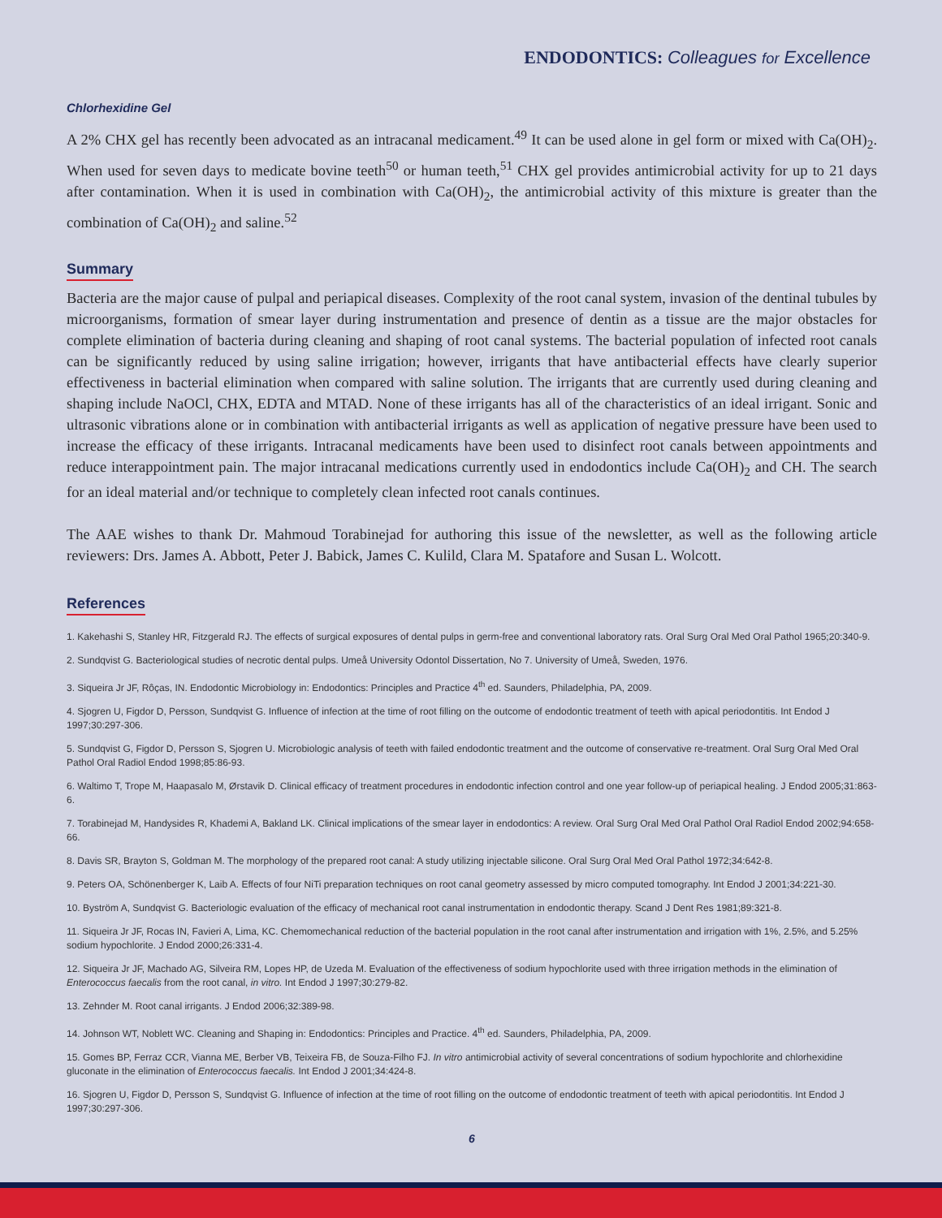ENDODONTICS: Colleagues for Excellence
Chlorhexidine Gel
A 2% CHX gel has recently been advocated as an intracanal medicament.<sup>49</sup> It can be used alone in gel form or mixed with Ca(OH)<sub>2</sub>. When used for seven days to medicate bovine teeth<sup>50</sup> or human teeth,<sup>51</sup> CHX gel provides antimicrobial activity for up to 21 days after contamination. When it is used in combination with Ca(OH)<sub>2</sub>, the antimicrobial activity of this mixture is greater than the combination of Ca(OH)<sub>2</sub> and saline.<sup>52</sup>
Summary
Bacteria are the major cause of pulpal and periapical diseases. Complexity of the root canal system, invasion of the dentinal tubules by microorganisms, formation of smear layer during instrumentation and presence of dentin as a tissue are the major obstacles for complete elimination of bacteria during cleaning and shaping of root canal systems. The bacterial population of infected root canals can be significantly reduced by using saline irrigation; however, irrigants that have antibacterial effects have clearly superior effectiveness in bacterial elimination when compared with saline solution. The irrigants that are currently used during cleaning and shaping include NaOCl, CHX, EDTA and MTAD. None of these irrigants has all of the characteristics of an ideal irrigant. Sonic and ultrasonic vibrations alone or in combination with antibacterial irrigants as well as application of negative pressure have been used to increase the efficacy of these irrigants. Intracanal medicaments have been used to disinfect root canals between appointments and reduce interappointment pain. The major intracanal medications currently used in endodontics include Ca(OH)<sub>2</sub> and CH. The search for an ideal material and/or technique to completely clean infected root canals continues.
The AAE wishes to thank Dr. Mahmoud Torabinejad for authoring this issue of the newsletter, as well as the following article reviewers: Drs. James A. Abbott, Peter J. Babick, James C. Kulild, Clara M. Spatafore and Susan L. Wolcott.
References
1. Kakehashi S, Stanley HR, Fitzgerald RJ. The effects of surgical exposures of dental pulps in germ-free and conventional laboratory rats. Oral Surg Oral Med Oral Pathol 1965;20:340-9.
2. Sundqvist G. Bacteriological studies of necrotic dental pulps. Umeå University Odontol Dissertation, No 7. University of Umeå, Sweden, 1976.
3. Siqueira Jr JF, Rôças, IN. Endodontic Microbiology in: Endodontics: Principles and Practice 4<sup>th</sup> ed. Saunders, Philadelphia, PA, 2009.
4. Sjogren U, Figdor D, Persson, Sundqvist G. Influence of infection at the time of root filling on the outcome of endodontic treatment of teeth with apical periodontitis. Int Endod J 1997;30:297-306.
5. Sundqvist G, Figdor D, Persson S, Sjogren U. Microbiologic analysis of teeth with failed endodontic treatment and the outcome of conservative re-treatment. Oral Surg Oral Med Oral Pathol Oral Radiol Endod 1998;85:86-93.
6. Waltimo T, Trope M, Haapasalo M, Ørstavik D. Clinical efficacy of treatment procedures in endodontic infection control and one year follow-up of periapical healing. J Endod 2005;31:863-6.
7. Torabinejad M, Handysides R, Khademi A, Bakland LK. Clinical implications of the smear layer in endodontics: A review. Oral Surg Oral Med Oral Pathol Oral Radiol Endod 2002;94:658-66.
8. Davis SR, Brayton S, Goldman M. The morphology of the prepared root canal: A study utilizing injectable silicone. Oral Surg Oral Med Oral Pathol 1972;34:642-8.
9. Peters OA, Schönenberger K, Laib A. Effects of four NiTi preparation techniques on root canal geometry assessed by micro computed tomography. Int Endod J 2001;34:221-30.
10. Byström A, Sundqvist G. Bacteriologic evaluation of the efficacy of mechanical root canal instrumentation in endodontic therapy. Scand J Dent Res 1981;89:321-8.
11. Siqueira Jr JF, Rocas IN, Favieri A, Lima, KC. Chemomechanical reduction of the bacterial population in the root canal after instrumentation and irrigation with 1%, 2.5%, and 5.25% sodium hypochlorite. J Endod 2000;26:331-4.
12. Siqueira Jr JF, Machado AG, Silveira RM, Lopes HP, de Uzeda M. Evaluation of the effectiveness of sodium hypochlorite used with three irrigation methods in the elimination of Enterococcus faecalis from the root canal, in vitro. Int Endod J 1997;30:279-82.
13. Zehnder M. Root canal irrigants. J Endod 2006;32:389-98.
14. Johnson WT, Noblett WC. Cleaning and Shaping in: Endodontics: Principles and Practice. 4<sup>th</sup> ed. Saunders, Philadelphia, PA, 2009.
15. Gomes BP, Ferraz CCR, Vianna ME, Berber VB, Teixeira FB, de Souza-Filho FJ. In vitro antimicrobial activity of several concentrations of sodium hypochlorite and chlorhexidine gluconate in the elimination of Enterococcus faecalis. Int Endod J 2001;34:424-8.
16. Sjogren U, Figdor D, Persson S, Sundqvist G. Influence of infection at the time of root filling on the outcome of endodontic treatment of teeth with apical periodontitis. Int Endod J 1997;30:297-306.
6